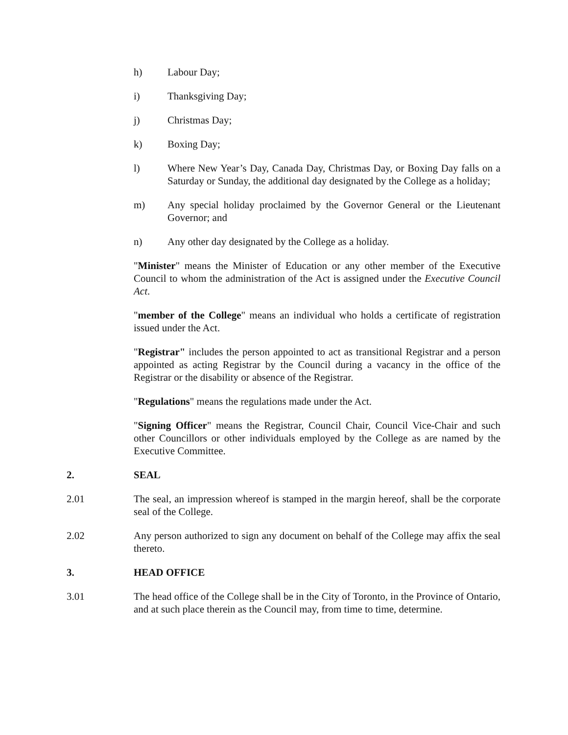h) Labour Day;
i) Thanksgiving Day;
j) Christmas Day;
k) Boxing Day;
l) Where New Year’s Day, Canada Day, Christmas Day, or Boxing Day falls on a Saturday or Sunday, the additional day designated by the College as a holiday;
m) Any special holiday proclaimed by the Governor General or the Lieutenant Governor; and
n) Any other day designated by the College as a holiday.
"Minister" means the Minister of Education or any other member of the Executive Council to whom the administration of the Act is assigned under the Executive Council Act.
"member of the College" means an individual who holds a certificate of registration issued under the Act.
"Registrar" includes the person appointed to act as transitional Registrar and a person appointed as acting Registrar by the Council during a vacancy in the office of the Registrar or the disability or absence of the Registrar.
"Regulations" means the regulations made under the Act.
"Signing Officer" means the Registrar, Council Chair, Council Vice-Chair and such other Councillors or other individuals employed by the College as are named by the Executive Committee.
2. SEAL
2.01 The seal, an impression whereof is stamped in the margin hereof, shall be the corporate seal of the College.
2.02 Any person authorized to sign any document on behalf of the College may affix the seal thereto.
3. HEAD OFFICE
3.01 The head office of the College shall be in the City of Toronto, in the Province of Ontario, and at such place therein as the Council may, from time to time, determine.